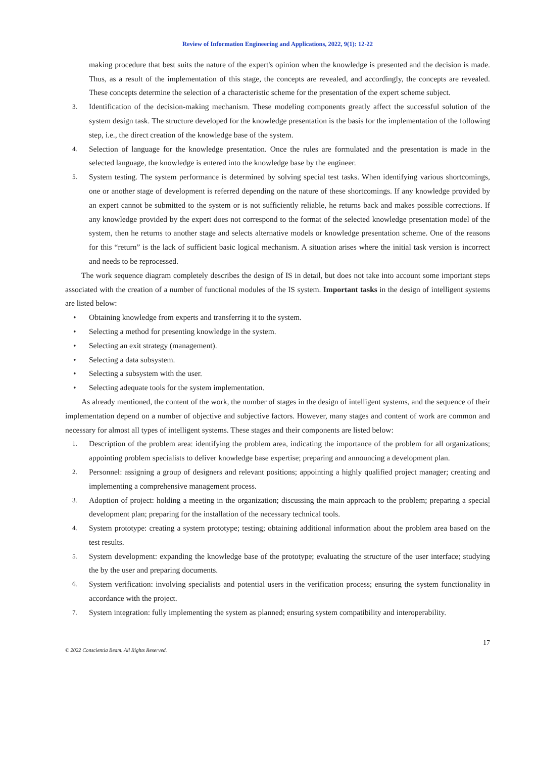Review of Information Engineering and Applications, 2022, 9(1): 12-22
making procedure that best suits the nature of the expert's opinion when the knowledge is presented and the decision is made. Thus, as a result of the implementation of this stage, the concepts are revealed, and accordingly, the concepts are revealed. These concepts determine the selection of a characteristic scheme for the presentation of the expert scheme subject.
3. Identification of the decision-making mechanism. These modeling components greatly affect the successful solution of the system design task. The structure developed for the knowledge presentation is the basis for the implementation of the following step, i.e., the direct creation of the knowledge base of the system.
4. Selection of language for the knowledge presentation. Once the rules are formulated and the presentation is made in the selected language, the knowledge is entered into the knowledge base by the engineer.
5. System testing. The system performance is determined by solving special test tasks. When identifying various shortcomings, one or another stage of development is referred depending on the nature of these shortcomings. If any knowledge provided by an expert cannot be submitted to the system or is not sufficiently reliable, he returns back and makes possible corrections. If any knowledge provided by the expert does not correspond to the format of the selected knowledge presentation model of the system, then he returns to another stage and selects alternative models or knowledge presentation scheme. One of the reasons for this “return” is the lack of sufficient basic logical mechanism. A situation arises where the initial task version is incorrect and needs to be reprocessed.
The work sequence diagram completely describes the design of IS in detail, but does not take into account some important steps associated with the creation of a number of functional modules of the IS system. Important tasks in the design of intelligent systems are listed below:
• Obtaining knowledge from experts and transferring it to the system.
• Selecting a method for presenting knowledge in the system.
• Selecting an exit strategy (management).
• Selecting a data subsystem.
• Selecting a subsystem with the user.
• Selecting adequate tools for the system implementation.
As already mentioned, the content of the work, the number of stages in the design of intelligent systems, and the sequence of their implementation depend on a number of objective and subjective factors. However, many stages and content of work are common and necessary for almost all types of intelligent systems. These stages and their components are listed below:
1. Description of the problem area: identifying the problem area, indicating the importance of the problem for all organizations; appointing problem specialists to deliver knowledge base expertise; preparing and announcing a development plan.
2. Personnel: assigning a group of designers and relevant positions; appointing a highly qualified project manager; creating and implementing a comprehensive management process.
3. Adoption of project: holding a meeting in the organization; discussing the main approach to the problem; preparing a special development plan; preparing for the installation of the necessary technical tools.
4. System prototype: creating a system prototype; testing; obtaining additional information about the problem area based on the test results.
5. System development: expanding the knowledge base of the prototype; evaluating the structure of the user interface; studying the by the user and preparing documents.
6. System verification: involving specialists and potential users in the verification process; ensuring the system functionality in accordance with the project.
7. System integration: fully implementing the system as planned; ensuring system compatibility and interoperability.
17
© 2022 Conscientia Beam. All Rights Reserved.